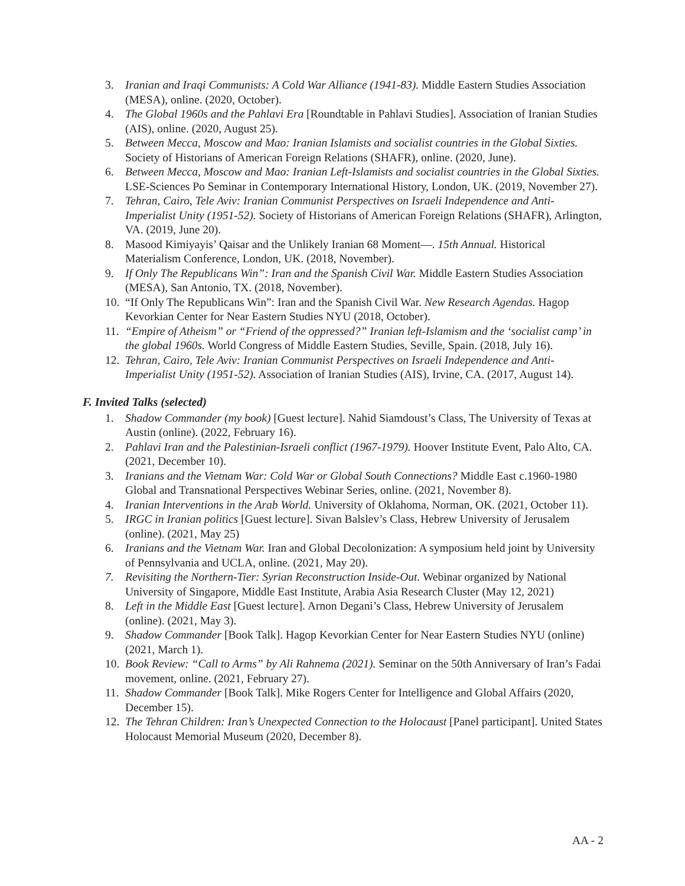3. Iranian and Iraqi Communists: A Cold War Alliance (1941-83). Middle Eastern Studies Association (MESA), online. (2020, October).
4. The Global 1960s and the Pahlavi Era [Roundtable in Pahlavi Studies]. Association of Iranian Studies (AIS), online. (2020, August 25).
5. Between Mecca, Moscow and Mao: Iranian Islamists and socialist countries in the Global Sixties. Society of Historians of American Foreign Relations (SHAFR), online. (2020, June).
6. Between Mecca, Moscow and Mao: Iranian Left-Islamists and socialist countries in the Global Sixties. LSE-Sciences Po Seminar in Contemporary International History, London, UK. (2019, November 27).
7. Tehran, Cairo, Tele Aviv: Iranian Communist Perspectives on Israeli Independence and Anti-Imperialist Unity (1951-52). Society of Historians of American Foreign Relations (SHAFR), Arlington, VA. (2019, June 20).
8. Masood Kimiyayis’ Qaisar and the Unlikely Iranian 68 Moment—. 15th Annual. Historical Materialism Conference, London, UK. (2018, November).
9. If Only The Republicans Win”: Iran and the Spanish Civil War. Middle Eastern Studies Association (MESA), San Antonio, TX. (2018, November).
10. “If Only The Republicans Win”: Iran and the Spanish Civil War. New Research Agendas. Hagop Kevorkian Center for Near Eastern Studies NYU (2018, October).
11. “Empire of Atheism” or “Friend of the oppressed?” Iranian left-Islamism and the ‘socialist camp’ in the global 1960s. World Congress of Middle Eastern Studies, Seville, Spain. (2018, July 16).
12. Tehran, Cairo, Tele Aviv: Iranian Communist Perspectives on Israeli Independence and Anti-Imperialist Unity (1951-52). Association of Iranian Studies (AIS), Irvine, CA. (2017, August 14).
F. Invited Talks (selected)
1. Shadow Commander (my book) [Guest lecture]. Nahid Siamdoust’s Class, The University of Texas at Austin (online). (2022, February 16).
2. Pahlavi Iran and the Palestinian-Israeli conflict (1967-1979). Hoover Institute Event, Palo Alto, CA. (2021, December 10).
3. Iranians and the Vietnam War: Cold War or Global South Connections? Middle East c.1960-1980 Global and Transnational Perspectives Webinar Series, online. (2021, November 8).
4. Iranian Interventions in the Arab World. University of Oklahoma, Norman, OK. (2021, October 11).
5. IRGC in Iranian politics [Guest lecture]. Sivan Balslev’s Class, Hebrew University of Jerusalem (online). (2021, May 25)
6. Iranians and the Vietnam War. Iran and Global Decolonization: A symposium held joint by University of Pennsylvania and UCLA, online. (2021, May 20).
7. Revisiting the Northern-Tier: Syrian Reconstruction Inside-Out. Webinar organized by National University of Singapore, Middle East Institute, Arabia Asia Research Cluster (May 12, 2021)
8. Left in the Middle East [Guest lecture]. Arnon Degani’s Class, Hebrew University of Jerusalem (online). (2021, May 3).
9. Shadow Commander [Book Talk]. Hagop Kevorkian Center for Near Eastern Studies NYU (online) (2021, March 1).
10. Book Review: “Call to Arms” by Ali Rahnema (2021). Seminar on the 50th Anniversary of Iran’s Fadai movement, online. (2021, February 27).
11. Shadow Commander [Book Talk]. Mike Rogers Center for Intelligence and Global Affairs (2020, December 15).
12. The Tehran Children: Iran’s Unexpected Connection to the Holocaust [Panel participant]. United States Holocaust Memorial Museum (2020, December 8).
AA - 2